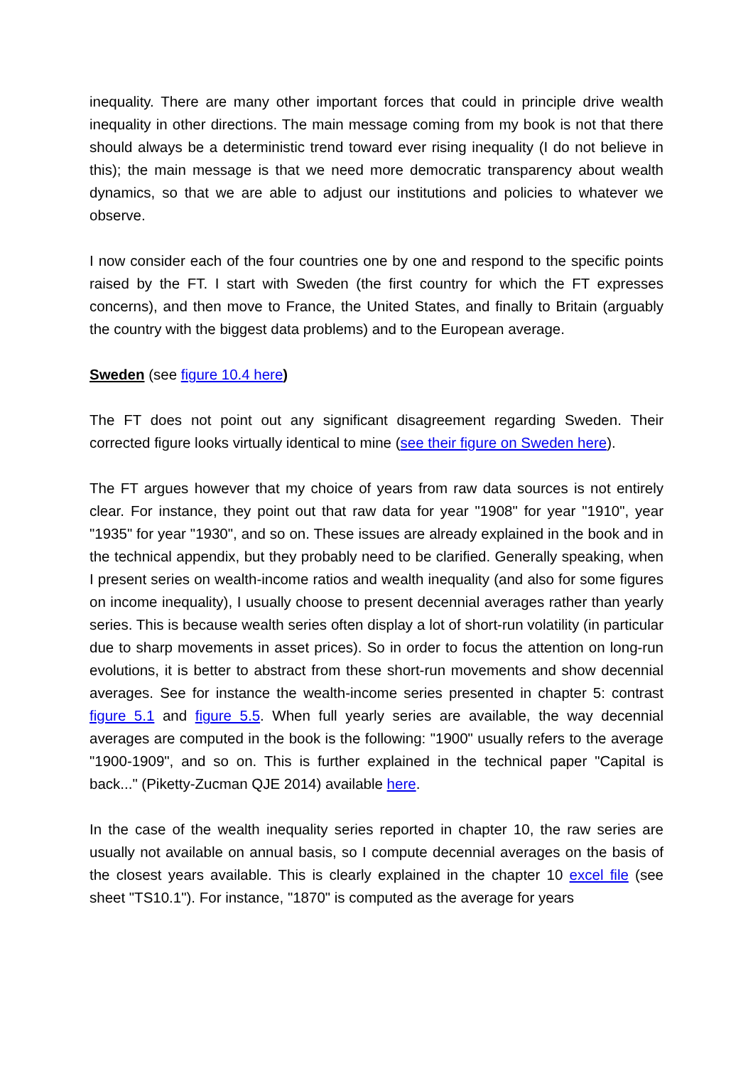inequality. There are many other important forces that could in principle drive wealth inequality in other directions. The main message coming from my book is not that there should always be a deterministic trend toward ever rising inequality (I do not believe in this); the main message is that we need more democratic transparency about wealth dynamics, so that we are able to adjust our institutions and policies to whatever we observe.
I now consider each of the four countries one by one and respond to the specific points raised by the FT. I start with Sweden (the first country for which the FT expresses concerns), and then move to France, the United States, and finally to Britain (arguably the country with the biggest data problems) and to the European average.
Sweden (see figure 10.4 here)
The FT does not point out any significant disagreement regarding Sweden. Their corrected figure looks virtually identical to mine (see their figure on Sweden here).
The FT argues however that my choice of years from raw data sources is not entirely clear. For instance, they point out that raw data for year "1908" for year "1910", year "1935" for year "1930", and so on. These issues are already explained in the book and in the technical appendix, but they probably need to be clarified. Generally speaking, when I present series on wealth-income ratios and wealth inequality (and also for some figures on income inequality), I usually choose to present decennial averages rather than yearly series. This is because wealth series often display a lot of short-run volatility (in particular due to sharp movements in asset prices). So in order to focus the attention on long-run evolutions, it is better to abstract from these short-run movements and show decennial averages. See for instance the wealth-income series presented in chapter 5: contrast figure 5.1 and figure 5.5. When full yearly series are available, the way decennial averages are computed in the book is the following: "1900" usually refers to the average "1900-1909", and so on. This is further explained in the technical paper "Capital is back..." (Piketty-Zucman QJE 2014) available here.
In the case of the wealth inequality series reported in chapter 10, the raw series are usually not available on annual basis, so I compute decennial averages on the basis of the closest years available. This is clearly explained in the chapter 10 excel file (see sheet "TS10.1"). For instance, "1870" is computed as the average for years